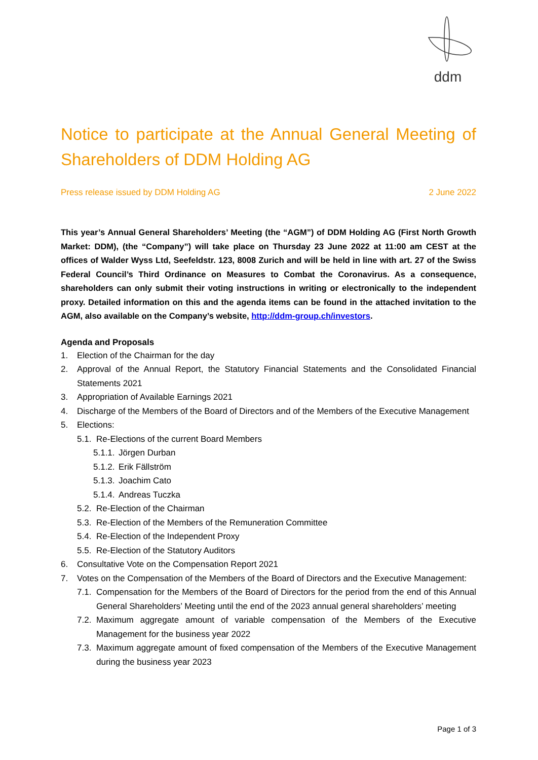ddm
Notice to participate at the Annual General Meeting of Shareholders of DDM Holding AG
Press release issued by DDM Holding AG 2 June 2022
This year’s Annual General Shareholders’ Meeting (the “AGM”) of DDM Holding AG (First North Growth Market: DDM), (the “Company”) will take place on Thursday 23 June 2022 at 11:00 am CEST at the offices of Walder Wyss Ltd, Seefeldstr. 123, 8008 Zurich and will be held in line with art. 27 of the Swiss Federal Council’s Third Ordinance on Measures to Combat the Coronavirus. As a consequence, shareholders can only submit their voting instructions in writing or electronically to the independent proxy. Detailed information on this and the agenda items can be found in the attached invitation to the AGM, also available on the Company’s website, http://ddm-group.ch/investors.
Agenda and Proposals
1. Election of the Chairman for the day
2. Approval of the Annual Report, the Statutory Financial Statements and the Consolidated Financial Statements 2021
3. Appropriation of Available Earnings 2021
4. Discharge of the Members of the Board of Directors and of the Members of the Executive Management
5. Elections:
5.1. Re-Elections of the current Board Members
5.1.1. Jörgen Durban
5.1.2. Erik Fällström
5.1.3. Joachim Cato
5.1.4. Andreas Tuczka
5.2. Re-Election of the Chairman
5.3. Re-Election of the Members of the Remuneration Committee
5.4. Re-Election of the Independent Proxy
5.5. Re-Election of the Statutory Auditors
6. Consultative Vote on the Compensation Report 2021
7. Votes on the Compensation of the Members of the Board of Directors and the Executive Management:
7.1. Compensation for the Members of the Board of Directors for the period from the end of this Annual General Shareholders’ Meeting until the end of the 2023 annual general shareholders’ meeting
7.2. Maximum aggregate amount of variable compensation of the Members of the Executive Management for the business year 2022
7.3. Maximum aggregate amount of fixed compensation of the Members of the Executive Management during the business year 2023
Page 1 of 3